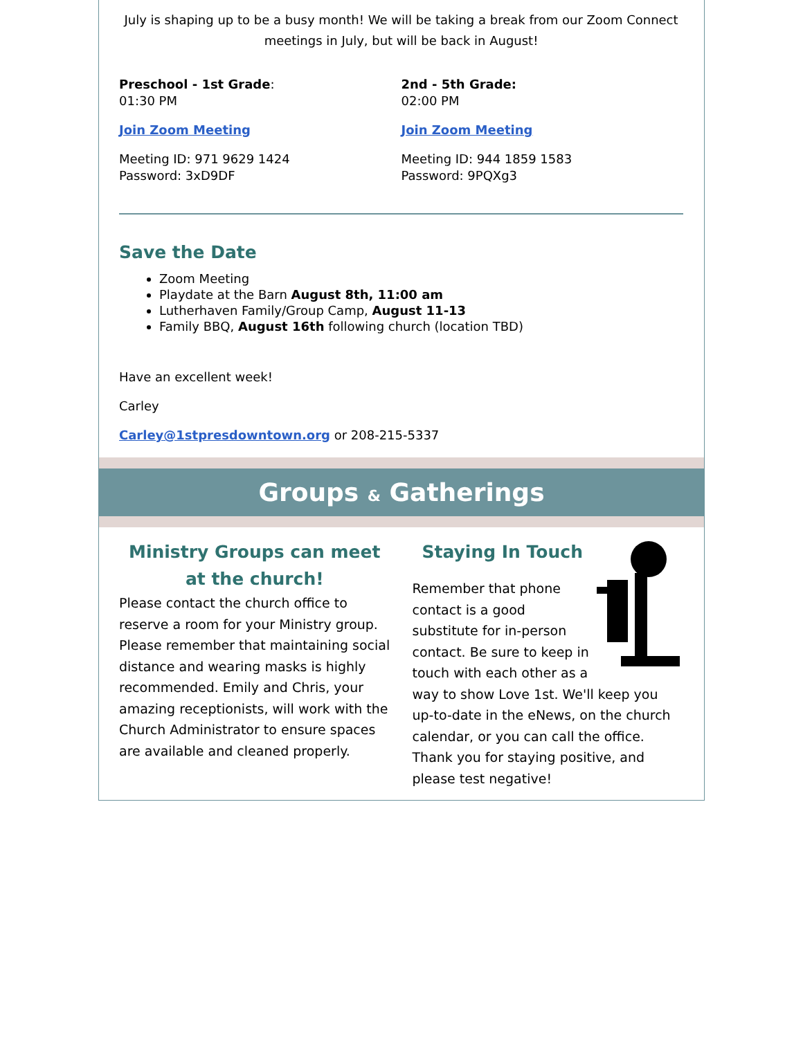July is shaping up to be a busy month! We will be taking a break from our Zoom Connect meetings in July, but will be back in August!
Preschool - 1st Grade:
01:30 PM
Join Zoom Meeting
Meeting ID: 971 9629 1424
Password: 3xD9DF
2nd - 5th Grade:
02:00 PM
Join Zoom Meeting
Meeting ID: 944 1859 1583
Password: 9PQXg3
Save the Date
Zoom Meeting
Playdate at the Barn August 8th, 11:00 am
Lutherhaven Family/Group Camp, August 11-13
Family BBQ, August 16th following church (location TBD)
Have an excellent week!
Carley
Carley@1stpresdowntown.org or 208-215-5337
Groups & Gatherings
Ministry Groups can meet at the church!
Please contact the church office to reserve a room for your Ministry group. Please remember that maintaining social distance and wearing masks is highly recommended. Emily and Chris, your amazing receptionists, will work with the Church Administrator to ensure spaces are available and cleaned properly.
Staying In Touch
Remember that phone contact is a good substitute for in-person contact. Be sure to keep in touch with each other as a way to show Love 1st. We'll keep you up-to-date in the eNews, on the church calendar, or you can call the office. Thank you for staying positive, and please test negative!